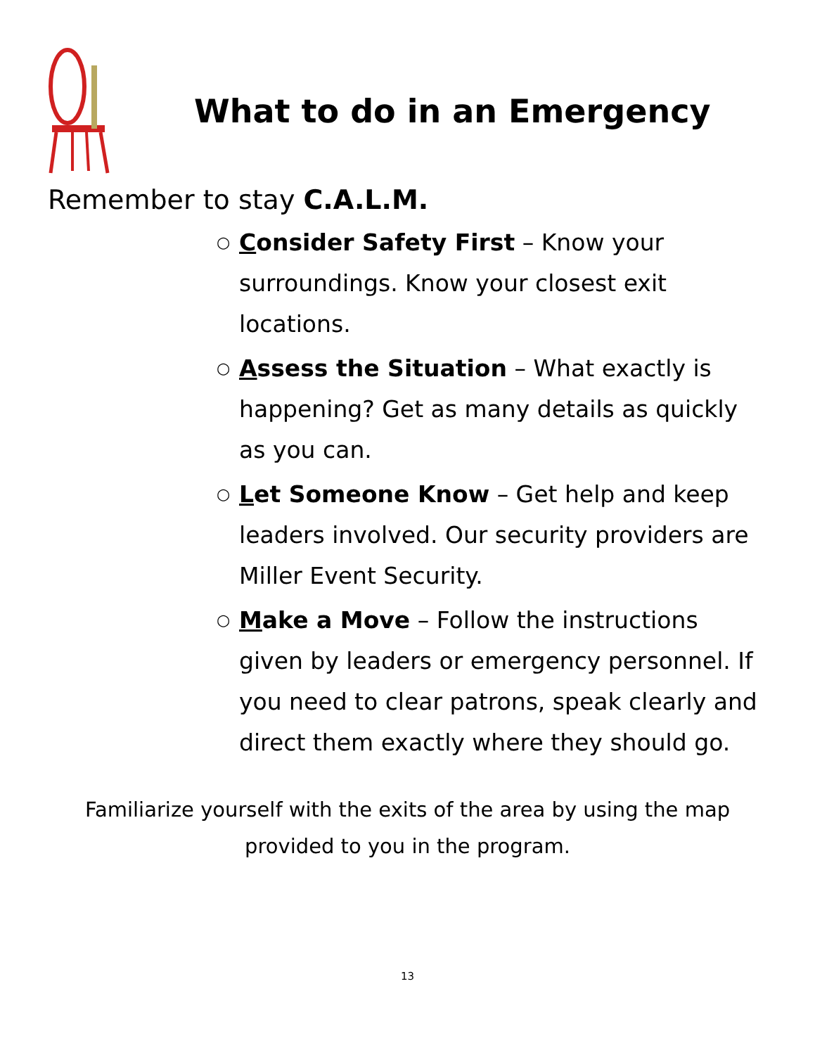What to do in an Emergency
Remember to stay C.A.L.M.
○ Consider Safety First – Know your surroundings. Know your closest exit locations.
○ Assess the Situation – What exactly is happening? Get as many details as quickly as you can.
○ Let Someone Know – Get help and keep leaders involved. Our security providers are Miller Event Security.
○ Make a Move – Follow the instructions given by leaders or emergency personnel. If you need to clear patrons, speak clearly and direct them exactly where they should go.
Familiarize yourself with the exits of the area by using the map provided to you in the program.
13